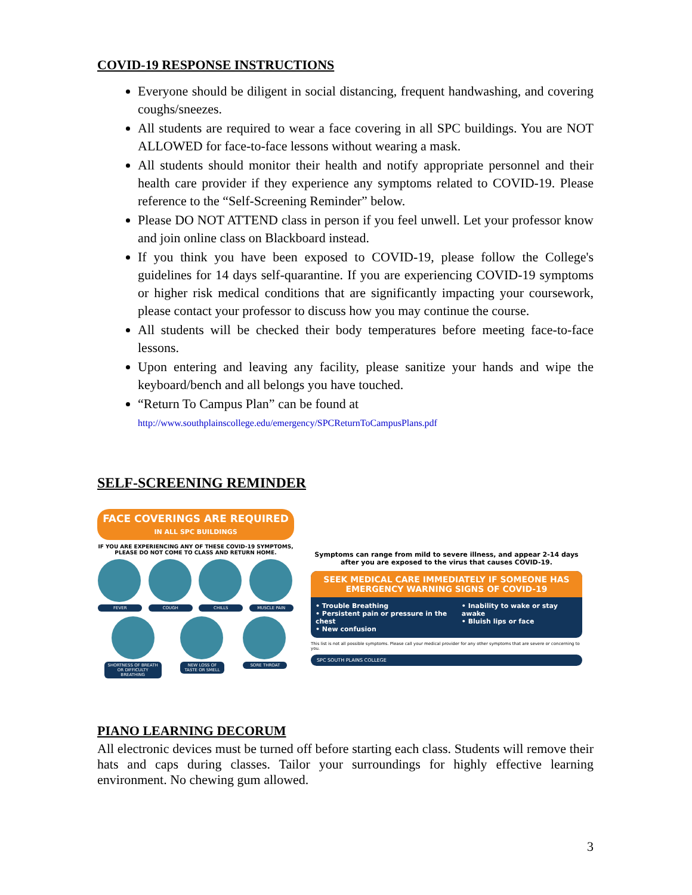COVID-19 RESPONSE INSTRUCTIONS
Everyone should be diligent in social distancing, frequent handwashing, and covering coughs/sneezes.
All students are required to wear a face covering in all SPC buildings. You are NOT ALLOWED for face-to-face lessons without wearing a mask.
All students should monitor their health and notify appropriate personnel and their health care provider if they experience any symptoms related to COVID-19. Please reference to the “Self-Screening Reminder” below.
Please DO NOT ATTEND class in person if you feel unwell. Let your professor know and join online class on Blackboard instead.
If you think you have been exposed to COVID-19, please follow the College's guidelines for 14 days self-quarantine. If you are experiencing COVID-19 symptoms or higher risk medical conditions that are significantly impacting your coursework, please contact your professor to discuss how you may continue the course.
All students will be checked their body temperatures before meeting face-to-face lessons.
Upon entering and leaving any facility, please sanitize your hands and wipe the keyboard/bench and all belongs you have touched.
“Return To Campus Plan” can be found at
http://www.southplainscollege.edu/emergency/SPCReturnToCampusPlans.pdf
SELF-SCREENING REMINDER
FACE COVERINGS ARE REQUIRED
IN ALL SPC BUILDINGS
IF YOU ARE EXPERIENCING ANY OF THESE COVID-19 SYMPTOMS, PLEASE DO NOT COME TO CLASS AND RETURN HOME.
FEVER
COUGH
CHILLS
MUSCLE PAIN
SHORTNESS OF BREATH OR DIFFICULTY BREATHING
NEW LOSS OF TASTE OR SMELL
SORE THROAT
Symptoms can range from mild to severe illness, and appear 2-14 days after you are exposed to the virus that causes COVID-19.
SEEK MEDICAL CARE IMMEDIATELY IF SOMEONE HAS EMERGENCY WARNING SIGNS OF COVID-19
• Trouble Breathing
• Persistent pain or pressure in the chest
• New confusion
• Inability to wake or stay awake
• Bluish lips or face
This list is not all possible symptoms. Please call your medical provider for any other symptoms that are severe or concerning to you.
SPC SOUTH PLAINS COLLEGE
PIANO LEARNING DECORUM
All electronic devices must be turned off before starting each class. Students will remove their hats and caps during classes. Tailor your surroundings for highly effective learning environment. No chewing gum allowed.
3